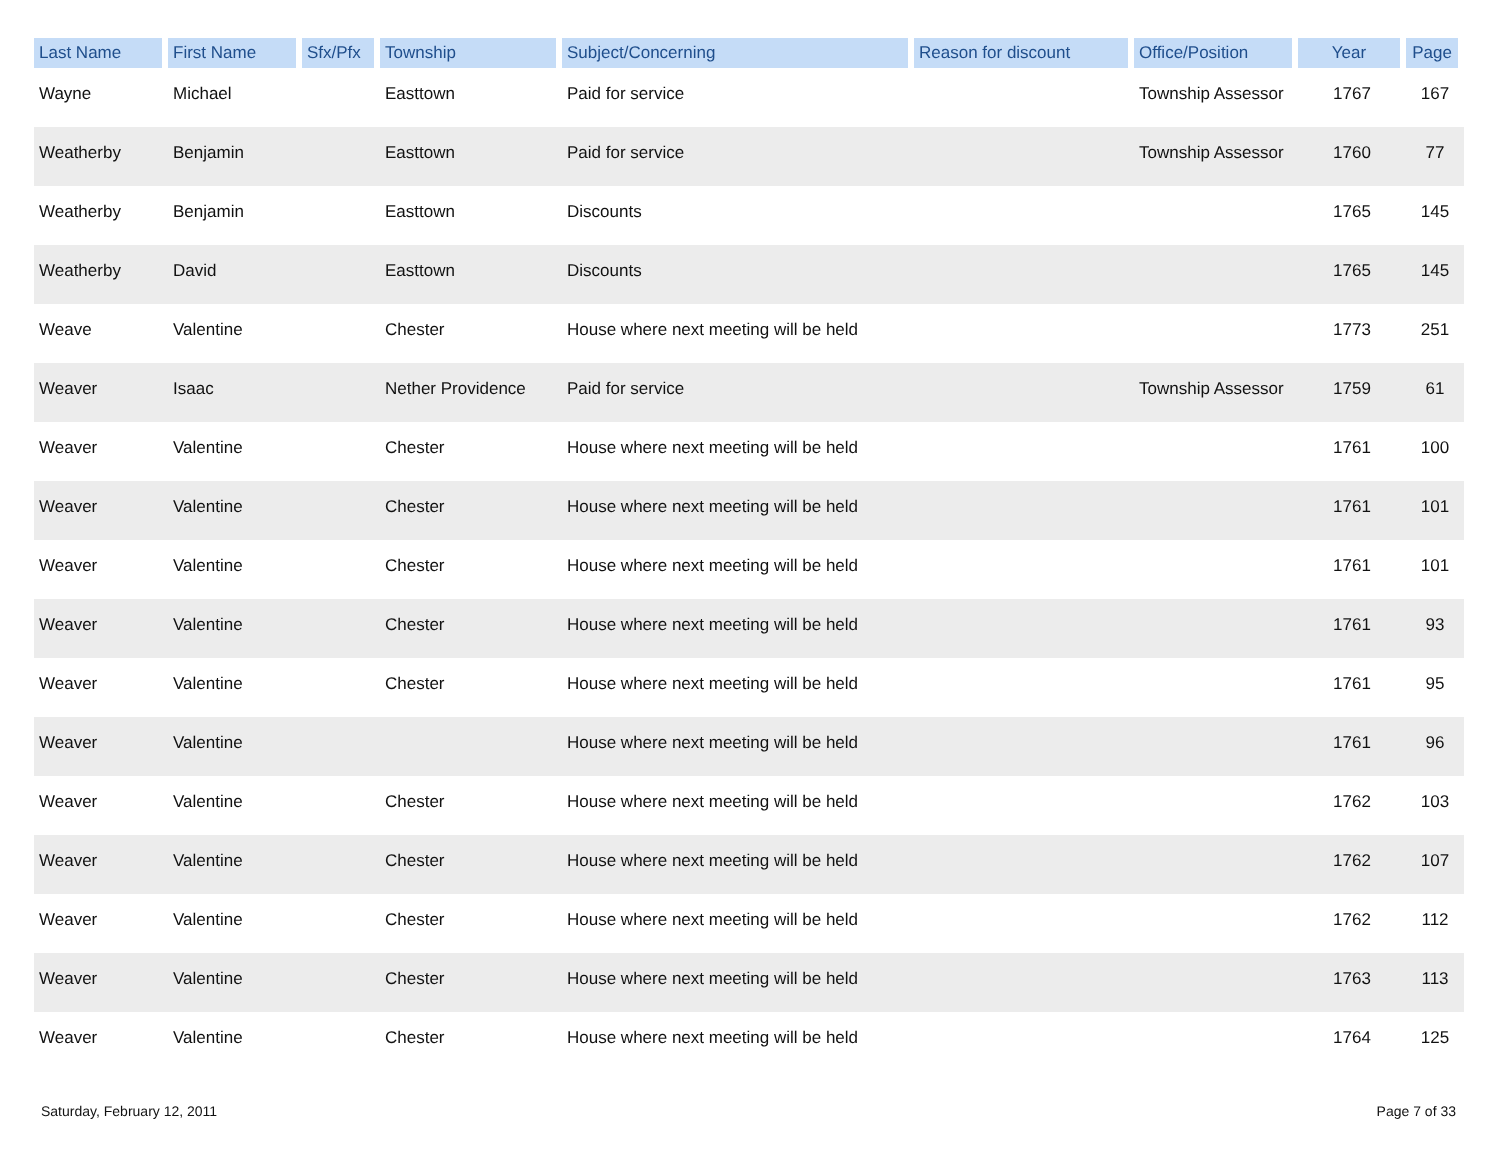| Last Name | First Name | Sfx/Pfx | Township | Subject/Concerning | Reason for discount | Office/Position | Year | Page |
| --- | --- | --- | --- | --- | --- | --- | --- | --- |
| Wayne | Michael | | Easttown | Paid for service | | Township Assessor | 1767 | 167 |
| Weatherby | Benjamin | | Easttown | Paid for service | | Township Assessor | 1760 | 77 |
| Weatherby | Benjamin | | Easttown | Discounts | | | 1765 | 145 |
| Weatherby | David | | Easttown | Discounts | | | 1765 | 145 |
| Weave | Valentine | | Chester | House where next meeting will be held | | | 1773 | 251 |
| Weaver | Isaac | | Nether Providence | Paid for service | | Township Assessor | 1759 | 61 |
| Weaver | Valentine | | Chester | House where next meeting will be held | | | 1761 | 100 |
| Weaver | Valentine | | Chester | House where next meeting will be held | | | 1761 | 101 |
| Weaver | Valentine | | Chester | House where next meeting will be held | | | 1761 | 101 |
| Weaver | Valentine | | Chester | House where next meeting will be held | | | 1761 | 93 |
| Weaver | Valentine | | Chester | House where next meeting will be held | | | 1761 | 95 |
| Weaver | Valentine | | | House where next meeting will be held | | | 1761 | 96 |
| Weaver | Valentine | | Chester | House where next meeting will be held | | | 1762 | 103 |
| Weaver | Valentine | | Chester | House where next meeting will be held | | | 1762 | 107 |
| Weaver | Valentine | | Chester | House where next meeting will be held | | | 1762 | 112 |
| Weaver | Valentine | | Chester | House where next meeting will be held | | | 1763 | 113 |
| Weaver | Valentine | | Chester | House where next meeting will be held | | | 1764 | 125 |
Saturday, February 12, 2011 Page 7 of 33